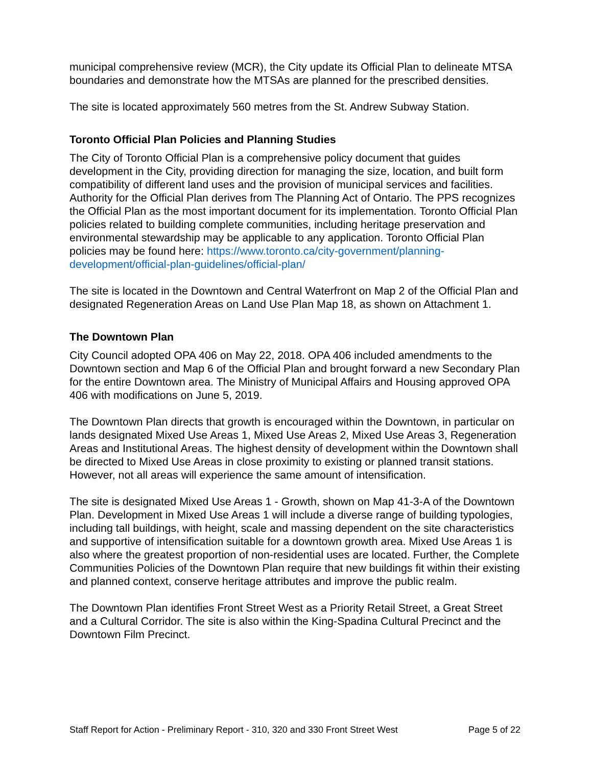municipal comprehensive review (MCR), the City update its Official Plan to delineate MTSA boundaries and demonstrate how the MTSAs are planned for the prescribed densities.
The site is located approximately 560 metres from the St. Andrew Subway Station.
Toronto Official Plan Policies and Planning Studies
The City of Toronto Official Plan is a comprehensive policy document that guides development in the City, providing direction for managing the size, location, and built form compatibility of different land uses and the provision of municipal services and facilities. Authority for the Official Plan derives from The Planning Act of Ontario. The PPS recognizes the Official Plan as the most important document for its implementation. Toronto Official Plan policies related to building complete communities, including heritage preservation and environmental stewardship may be applicable to any application. Toronto Official Plan policies may be found here: https://www.toronto.ca/city-government/planning-development/official-plan-guidelines/official-plan/
The site is located in the Downtown and Central Waterfront on Map 2 of the Official Plan and designated Regeneration Areas on Land Use Plan Map 18, as shown on Attachment 1.
The Downtown Plan
City Council adopted OPA 406 on May 22, 2018. OPA 406 included amendments to the Downtown section and Map 6 of the Official Plan and brought forward a new Secondary Plan for the entire Downtown area. The Ministry of Municipal Affairs and Housing approved OPA 406 with modifications on June 5, 2019.
The Downtown Plan directs that growth is encouraged within the Downtown, in particular on lands designated Mixed Use Areas 1, Mixed Use Areas 2, Mixed Use Areas 3, Regeneration Areas and Institutional Areas. The highest density of development within the Downtown shall be directed to Mixed Use Areas in close proximity to existing or planned transit stations. However, not all areas will experience the same amount of intensification.
The site is designated Mixed Use Areas 1 - Growth, shown on Map 41-3-A of the Downtown Plan. Development in Mixed Use Areas 1 will include a diverse range of building typologies, including tall buildings, with height, scale and massing dependent on the site characteristics and supportive of intensification suitable for a downtown growth area. Mixed Use Areas 1 is also where the greatest proportion of non-residential uses are located. Further, the Complete Communities Policies of the Downtown Plan require that new buildings fit within their existing and planned context, conserve heritage attributes and improve the public realm.
The Downtown Plan identifies Front Street West as a Priority Retail Street, a Great Street and a Cultural Corridor. The site is also within the King-Spadina Cultural Precinct and the Downtown Film Precinct.
Staff Report for Action - Preliminary Report - 310, 320 and 330 Front Street West Page 5 of 22